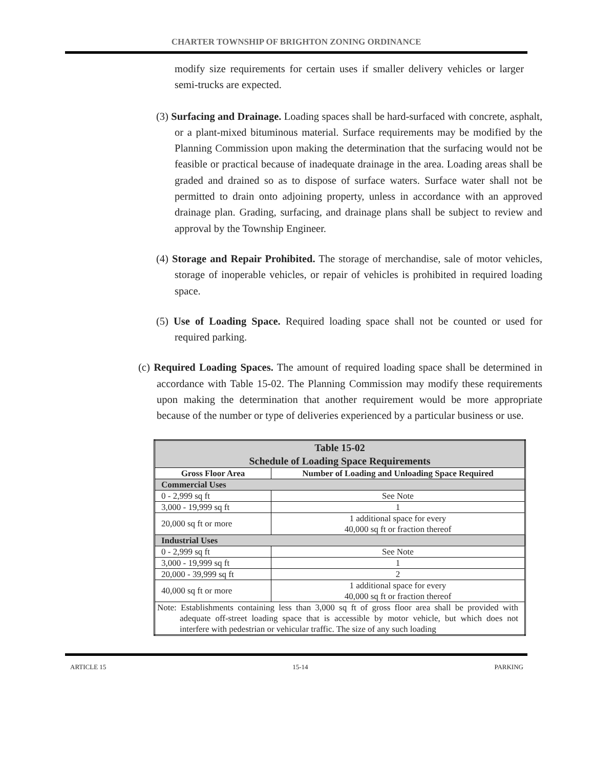CHARTER TOWNSHIP OF BRIGHTON ZONING ORDINANCE
modify size requirements for certain uses if smaller delivery vehicles or larger semi-trucks are expected.
(3) Surfacing and Drainage. Loading spaces shall be hard-surfaced with concrete, asphalt, or a plant-mixed bituminous material. Surface requirements may be modified by the Planning Commission upon making the determination that the surfacing would not be feasible or practical because of inadequate drainage in the area. Loading areas shall be graded and drained so as to dispose of surface waters. Surface water shall not be permitted to drain onto adjoining property, unless in accordance with an approved drainage plan. Grading, surfacing, and drainage plans shall be subject to review and approval by the Township Engineer.
(4) Storage and Repair Prohibited. The storage of merchandise, sale of motor vehicles, storage of inoperable vehicles, or repair of vehicles is prohibited in required loading space.
(5) Use of Loading Space. Required loading space shall not be counted or used for required parking.
(c) Required Loading Spaces. The amount of required loading space shall be determined in accordance with Table 15-02. The Planning Commission may modify these requirements upon making the determination that another requirement would be more appropriate because of the number or type of deliveries experienced by a particular business or use.
| Table 15-02 Schedule of Loading Space Requirements | |
| --- | --- |
| Gross Floor Area | Number of Loading and Unloading Space Required |
| Commercial Uses | |
| 0 - 2,999 sq ft | See Note |
| 3,000 - 19,999 sq ft | 1 |
| 20,000 sq ft or more | 1 additional space for every 40,000 sq ft or fraction thereof |
| Industrial Uses | |
| 0 - 2,999 sq ft | See Note |
| 3,000 - 19,999 sq ft | 1 |
| 20,000 - 39,999 sq ft | 2 |
| 40,000 sq ft or more | 1 additional space for every 40,000 sq ft or fraction thereof |
| Note: Establishments containing less than 3,000 sq ft of gross floor area shall be provided with adequate off-street loading space that is accessible by motor vehicle, but which does not interfere with pedestrian or vehicular traffic. The size of any such loading | |
ARTICLE 15 15-14 PARKING